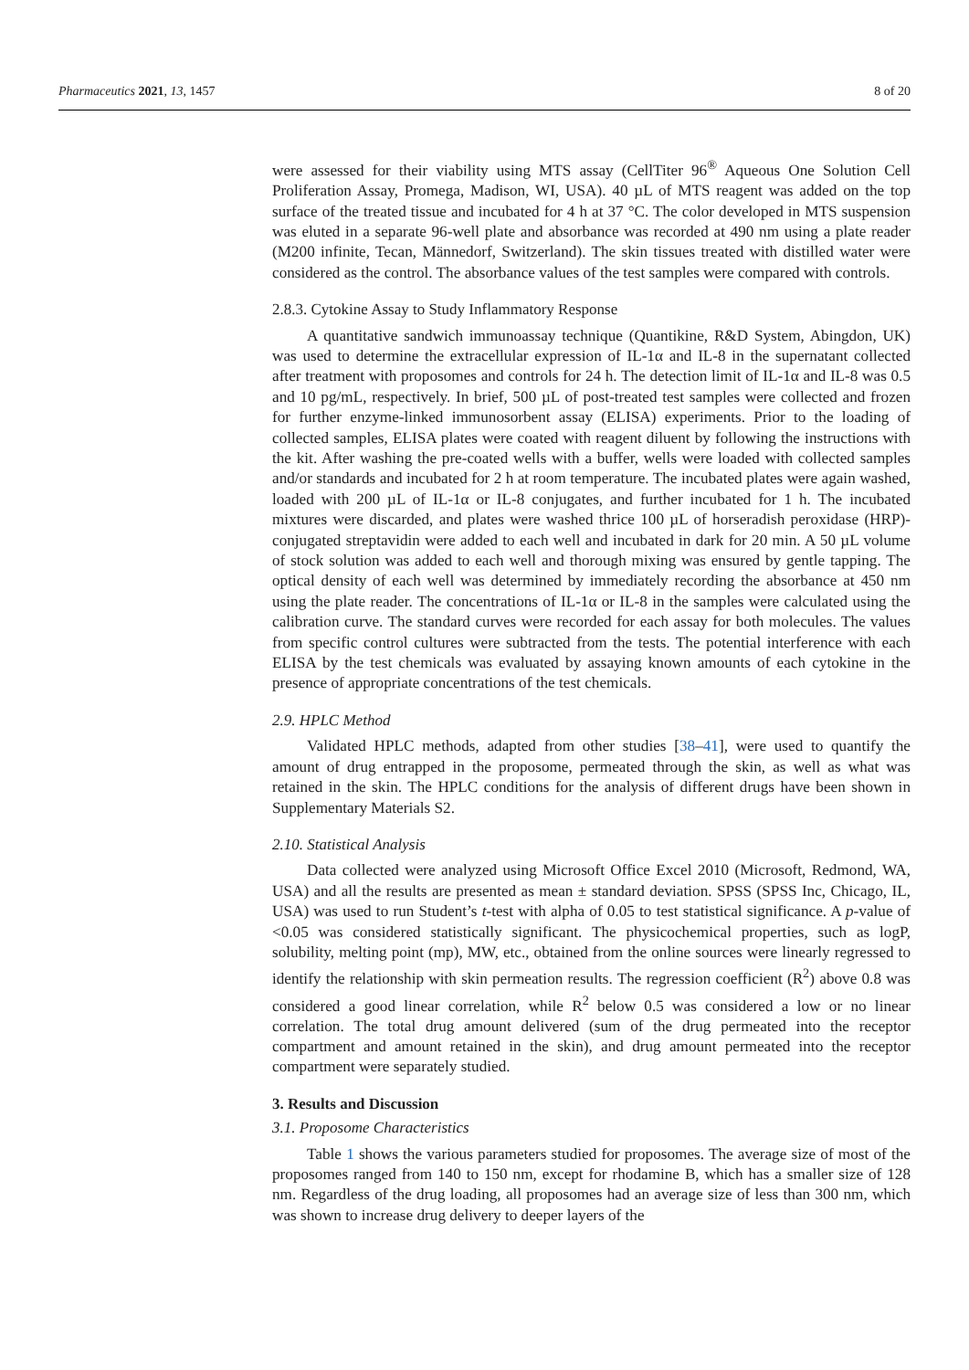Pharmaceutics 2021, 13, 1457 8 of 20
were assessed for their viability using MTS assay (CellTiter 96<sup>®</sup> Aqueous One Solution Cell Proliferation Assay, Promega, Madison, WI, USA). 40 µL of MTS reagent was added on the top surface of the treated tissue and incubated for 4 h at 37 °C. The color developed in MTS suspension was eluted in a separate 96-well plate and absorbance was recorded at 490 nm using a plate reader (M200 infinite, Tecan, Männedorf, Switzerland). The skin tissues treated with distilled water were considered as the control. The absorbance values of the test samples were compared with controls.
2.8.3. Cytokine Assay to Study Inflammatory Response
A quantitative sandwich immunoassay technique (Quantikine, R&D System, Abingdon, UK) was used to determine the extracellular expression of IL-1α and IL-8 in the supernatant collected after treatment with proposomes and controls for 24 h. The detection limit of IL-1α and IL-8 was 0.5 and 10 pg/mL, respectively. In brief, 500 µL of post-treated test samples were collected and frozen for further enzyme-linked immunosorbent assay (ELISA) experiments. Prior to the loading of collected samples, ELISA plates were coated with reagent diluent by following the instructions with the kit. After washing the pre-coated wells with a buffer, wells were loaded with collected samples and/or standards and incubated for 2 h at room temperature. The incubated plates were again washed, loaded with 200 µL of IL-1α or IL-8 conjugates, and further incubated for 1 h. The incubated mixtures were discarded, and plates were washed thrice 100 µL of horseradish peroxidase (HRP)-conjugated streptavidin were added to each well and incubated in dark for 20 min. A 50 µL volume of stock solution was added to each well and thorough mixing was ensured by gentle tapping. The optical density of each well was determined by immediately recording the absorbance at 450 nm using the plate reader. The concentrations of IL-1α or IL-8 in the samples were calculated using the calibration curve. The standard curves were recorded for each assay for both molecules. The values from specific control cultures were subtracted from the tests. The potential interference with each ELISA by the test chemicals was evaluated by assaying known amounts of each cytokine in the presence of appropriate concentrations of the test chemicals.
2.9. HPLC Method
Validated HPLC methods, adapted from other studies [38–41], were used to quantify the amount of drug entrapped in the proposome, permeated through the skin, as well as what was retained in the skin. The HPLC conditions for the analysis of different drugs have been shown in Supplementary Materials S2.
2.10. Statistical Analysis
Data collected were analyzed using Microsoft Office Excel 2010 (Microsoft, Redmond, WA, USA) and all the results are presented as mean ± standard deviation. SPSS (SPSS Inc, Chicago, IL, USA) was used to run Student’s t-test with alpha of 0.05 to test statistical significance. A p-value of <0.05 was considered statistically significant. The physicochemical properties, such as logP, solubility, melting point (mp), MW, etc., obtained from the online sources were linearly regressed to identify the relationship with skin permeation results. The regression coefficient (R<sup>2</sup>) above 0.8 was considered a good linear correlation, while R<sup>2</sup> below 0.5 was considered a low or no linear correlation. The total drug amount delivered (sum of the drug permeated into the receptor compartment and amount retained in the skin), and drug amount permeated into the receptor compartment were separately studied.
3. Results and Discussion
3.1. Proposome Characteristics
Table 1 shows the various parameters studied for proposomes. The average size of most of the proposomes ranged from 140 to 150 nm, except for rhodamine B, which has a smaller size of 128 nm. Regardless of the drug loading, all proposomes had an average size of less than 300 nm, which was shown to increase drug delivery to deeper layers of the